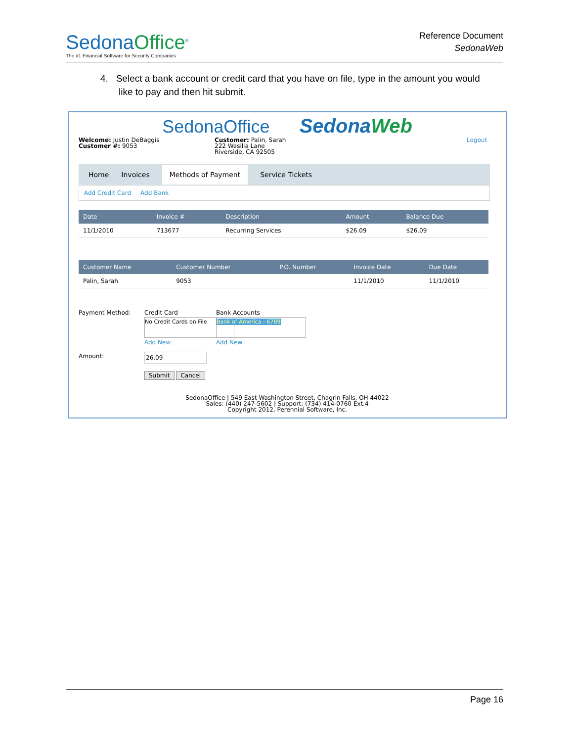SedonaOffice<sup>®</sup>
The #1 Financial Software for Security Companies
Reference Document
SedonaWeb
4. Select a bank account or credit card that you have on file, type in the amount you would
like to pay and then hit submit.
SedonaOffice SedonaWeb
Welcome: Justin DeBaggis
Customer #: 9053
Customer: Palin, Sarah
222 Wasilla Lane
Riverside, CA 92505
Logout
Home Invoices Methods of Payment Service Tickets
Add Credit Card Add Bank
| Date | Invoice # | Description | Amount | Balance Due |
| --- | --- | --- | --- | --- |
| 11/1/2010 | 713677 | Recurring Services | $26.09 | $26.09 |
| Customer Name | Customer Number | P.O. Number | Invoice Date | Due Date |
| --- | --- | --- | --- | --- |
| Palin, Sarah | 9053 | | 11/1/2010 | 11/1/2010 |
Payment Method: Credit Card
No Credit Cards on File
Add New
Bank Accounts
Bank of America - 6789
Add New
Amount: 26.09
Submit Cancel
SedonaOffice | 549 East Washington Street, Chagrin Falls, OH 44022
Sales: (440) 247-5602 | Support: (734) 414-0760 Ext.4
Copyright 2012, Perennial Software, Inc.
Page 16